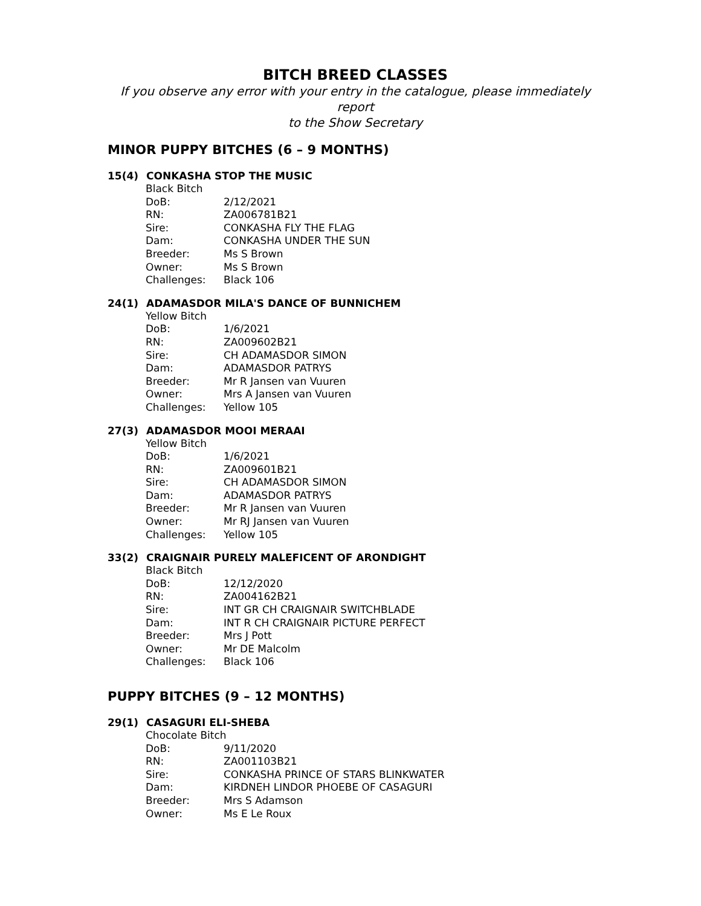BITCH BREED CLASSES
If you observe any error with your entry in the catalogue, please immediately report
to the Show Secretary
MINOR PUPPY BITCHES (6 – 9 MONTHS)
15(4) CONKASHA STOP THE MUSIC
| Black Bitch | |
| DoB: | 2/12/2021 |
| RN: | ZA006781B21 |
| Sire: | CONKASHA FLY THE FLAG |
| Dam: | CONKASHA UNDER THE SUN |
| Breeder: | Ms S Brown |
| Owner: | Ms S Brown |
| Challenges: | Black 106 |
24(1) ADAMASDOR MILA'S DANCE OF BUNNICHEM
| Yellow Bitch | |
| DoB: | 1/6/2021 |
| RN: | ZA009602B21 |
| Sire: | CH ADAMASDOR SIMON |
| Dam: | ADAMASDOR PATRYS |
| Breeder: | Mr R Jansen van Vuuren |
| Owner: | Mrs A Jansen van Vuuren |
| Challenges: | Yellow 105 |
27(3) ADAMASDOR MOOI MERAAI
| Yellow Bitch | |
| DoB: | 1/6/2021 |
| RN: | ZA009601B21 |
| Sire: | CH ADAMASDOR SIMON |
| Dam: | ADAMASDOR PATRYS |
| Breeder: | Mr R Jansen van Vuuren |
| Owner: | Mr RJ Jansen van Vuuren |
| Challenges: | Yellow 105 |
33(2) CRAIGNAIR PURELY MALEFICENT OF ARONDIGHT
| Black Bitch | |
| DoB: | 12/12/2020 |
| RN: | ZA004162B21 |
| Sire: | INT GR CH CRAIGNAIR SWITCHBLADE |
| Dam: | INT R CH CRAIGNAIR PICTURE PERFECT |
| Breeder: | Mrs J Pott |
| Owner: | Mr DE Malcolm |
| Challenges: | Black 106 |
PUPPY BITCHES (9 – 12 MONTHS)
29(1) CASAGURI ELI-SHEBA
| Chocolate Bitch | |
| DoB: | 9/11/2020 |
| RN: | ZA001103B21 |
| Sire: | CONKASHA PRINCE OF STARS BLINKWATER |
| Dam: | KIRDNEH LINDOR PHOEBE OF CASAGURI |
| Breeder: | Mrs S Adamson |
| Owner: | Ms E Le Roux |